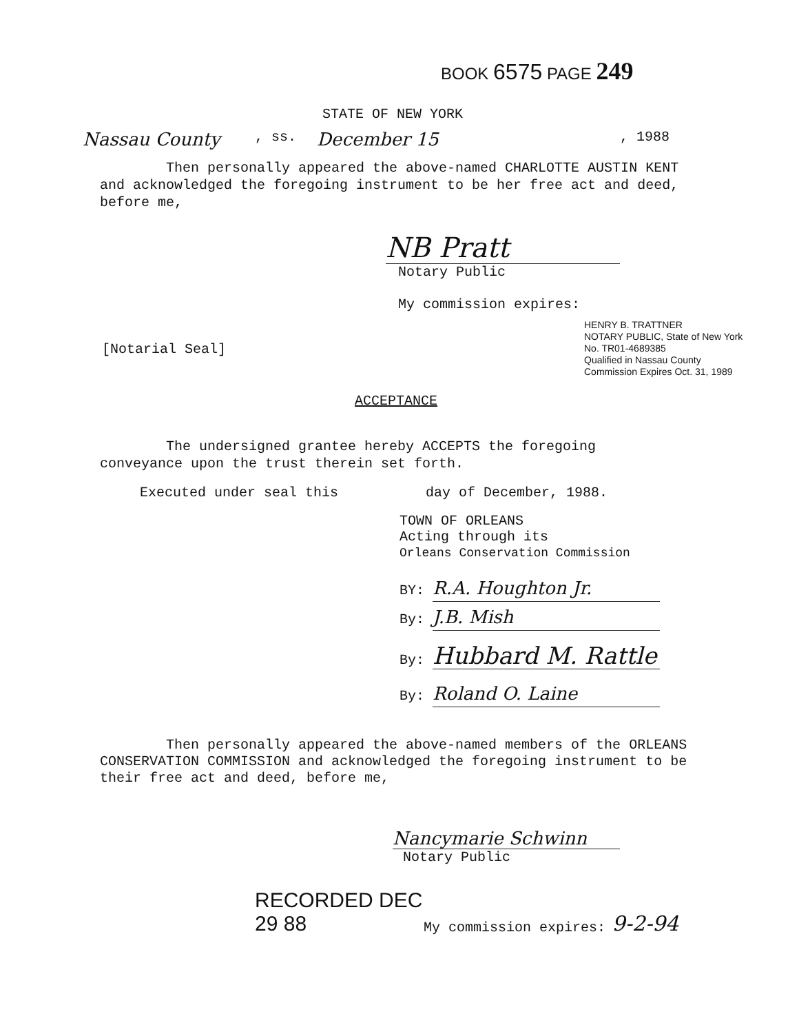BOOK 6575 PAGE 249
STATE OF NEW YORK
Nassau County, ss. December 15, 1988
Then personally appeared the above-named CHARLOTTE AUSTIN KENT and acknowledged the foregoing instrument to be her free act and deed, before me,
NB Pratt
Notary Public
My commission expires:
[Notarial Seal]
HENRY B. TRATTNER
NOTARY PUBLIC, State of New York
No. TR01-4689385
Qualified in Nassau County
Commission Expires Oct. 31, 1989
ACCEPTANCE
The undersigned grantee hereby ACCEPTS the foregoing conveyance upon the trust therein set forth.
Executed under seal this day of December, 1988.
TOWN OF ORLEANS
Acting through its
Orleans Conservation Commission
BY: R.A. Houghton Jr.
By: J.B. Mish
By: Hubbard M. Rattle
By: Roland O. Laine
Then personally appeared the above-named members of the ORLEANS CONSERVATION COMMISSION and acknowledged the foregoing instrument to be their free act and deed, before me,
Nancymarie Schwinn
Notary Public
RECORDED DEC 29 88 My commission expires: 9-2-94